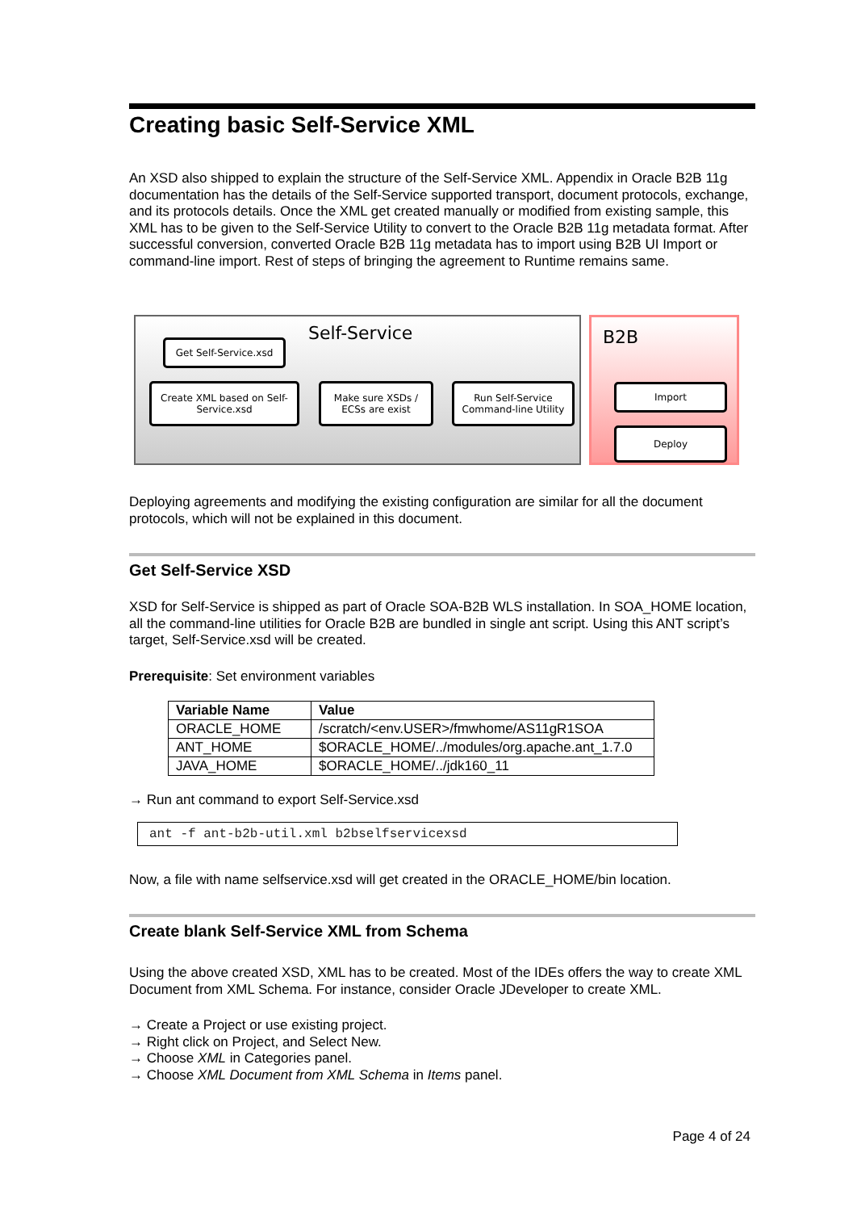Creating basic Self-Service XML
An XSD also shipped to explain the structure of the Self-Service XML. Appendix in Oracle B2B 11g documentation has the details of the Self-Service supported transport, document protocols, exchange, and its protocols details. Once the XML get created manually or modified from existing sample, this XML has to be given to the Self-Service Utility to convert to the Oracle B2B 11g metadata format. After successful conversion, converted Oracle B2B 11g metadata has to import using B2B UI Import or command-line import. Rest of steps of bringing the agreement to Runtime remains same.
Self-Service
Get Self-Service.xsd
Create XML based on Self-Service.xsd
Make sure XSDs / ECSs are exist
Run Self-Service Command-line Utility
B2B
Import
Deploy
Deploying agreements and modifying the existing configuration are similar for all the document protocols, which will not be explained in this document.
Get Self-Service XSD
XSD for Self-Service is shipped as part of Oracle SOA-B2B WLS installation. In SOA_HOME location, all the command-line utilities for Oracle B2B are bundled in single ant script. Using this ANT script’s target, Self-Service.xsd will be created.
Prerequisite: Set environment variables
| Variable Name | Value |
| --- | --- |
| ORACLE_HOME | /scratch/<env.USER>/fmwhome/AS11gR1SOA |
| ANT_HOME | $ORACLE_HOME/../modules/org.apache.ant_1.7.0 |
| JAVA_HOME | $ORACLE_HOME/../jdk160_11 |
→ Run ant command to export Self-Service.xsd
ant -f ant-b2b-util.xml b2bselfservicexsd
Now, a file with name selfservice.xsd will get created in the ORACLE_HOME/bin location.
Create blank Self-Service XML from Schema
Using the above created XSD, XML has to be created. Most of the IDEs offers the way to create XML Document from XML Schema. For instance, consider Oracle JDeveloper to create XML.
→ Create a Project or use existing project.
→ Right click on Project, and Select New.
→ Choose XML in Categories panel.
→ Choose XML Document from XML Schema in Items panel.
Page 4 of 24